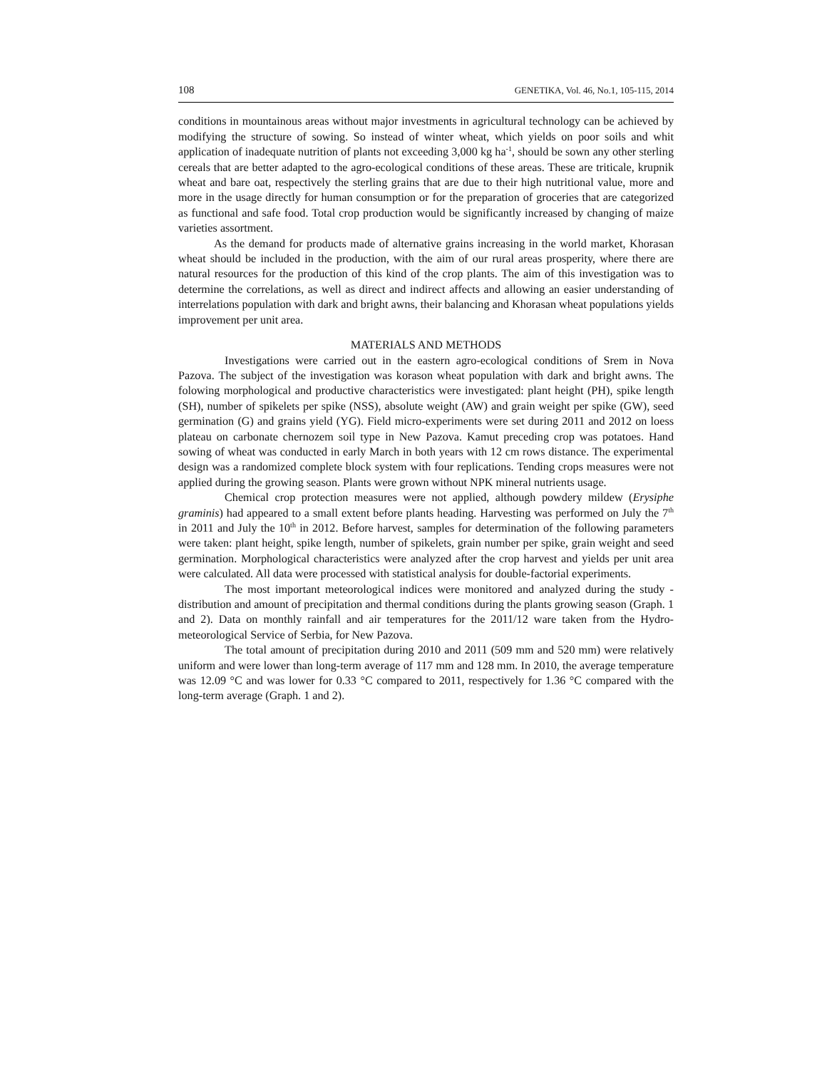108 GENETIKA, Vol. 46, No.1, 105-115, 2014
conditions in mountainous areas without major investments in agricultural technology can be achieved by modifying the structure of sowing. So instead of winter wheat, which yields on poor soils and whit application of inadequate nutrition of plants not exceeding 3,000 kg ha<sup>-1</sup>, should be sown any other sterling cereals that are better adapted to the agro-ecological conditions of these areas. These are triticale, krupnik wheat and bare oat, respectively the sterling grains that are due to their high nutritional value, more and more in the usage directly for human consumption or for the preparation of groceries that are categorized as functional and safe food. Total crop production would be significantly increased by changing of maize varieties assortment.
As the demand for products made of alternative grains increasing in the world market, Khorasan wheat should be included in the production, with the aim of our rural areas prosperity, where there are natural resources for the production of this kind of the crop plants. The aim of this investigation was to determine the correlations, as well as direct and indirect affects and allowing an easier understanding of interrelations population with dark and bright awns, their balancing and Khorasan wheat populations yields improvement per unit area.
MATERIALS AND METHODS
Investigations were carried out in the eastern agro-ecological conditions of Srem in Nova Pazova. The subject of the investigation was korason wheat population with dark and bright awns. The folowing morphological and productive characteristics were investigated: plant height (PH), spike length (SH), number of spikelets per spike (NSS), absolute weight (AW) and grain weight per spike (GW), seed germination (G) and grains yield (YG). Field micro-experiments were set during 2011 and 2012 on loess plateau on carbonate chernozem soil type in New Pazova. Kamut preceding crop was potatoes. Hand sowing of wheat was conducted in early March in both years with 12 cm rows distance. The experimental design was a randomized complete block system with four replications. Tending crops measures were not applied during the growing season. Plants were grown without NPK mineral nutrients usage.
Chemical crop protection measures were not applied, although powdery mildew (Erysiphe graminis) had appeared to a small extent before plants heading. Harvesting was performed on July the 7<sup>th</sup> in 2011 and July the 10<sup>th</sup> in 2012. Before harvest, samples for determination of the following parameters were taken: plant height, spike length, number of spikelets, grain number per spike, grain weight and seed germination. Morphological characteristics were analyzed after the crop harvest and yields per unit area were calculated. All data were processed with statistical analysis for double-factorial experiments.
The most important meteorological indices were monitored and analyzed during the study - distribution and amount of precipitation and thermal conditions during the plants growing season (Graph. 1 and 2). Data on monthly rainfall and air temperatures for the 2011/12 ware taken from the Hydro-meteorological Service of Serbia, for New Pazova.
The total amount of precipitation during 2010 and 2011 (509 mm and 520 mm) were relatively uniform and were lower than long-term average of 117 mm and 128 mm. In 2010, the average temperature was 12.09 °C and was lower for 0.33 °C compared to 2011, respectively for 1.36 °C compared with the long-term average (Graph. 1 and 2).